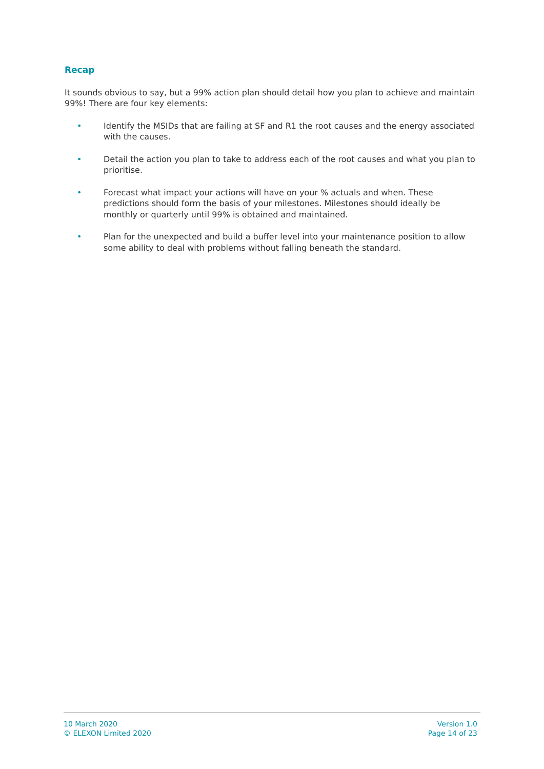Recap
It sounds obvious to say, but a 99% action plan should detail how you plan to achieve and maintain 99%! There are four key elements:
• Identify the MSIDs that are failing at SF and R1 the root causes and the energy associated with the causes.
• Detail the action you plan to take to address each of the root causes and what you plan to prioritise.
• Forecast what impact your actions will have on your % actuals and when. These predictions should form the basis of your milestones. Milestones should ideally be monthly or quarterly until 99% is obtained and maintained.
• Plan for the unexpected and build a buffer level into your maintenance position to allow some ability to deal with problems without falling beneath the standard.
10 March 2020
© ELEXON Limited 2020
Version 1.0
Page 14 of 23